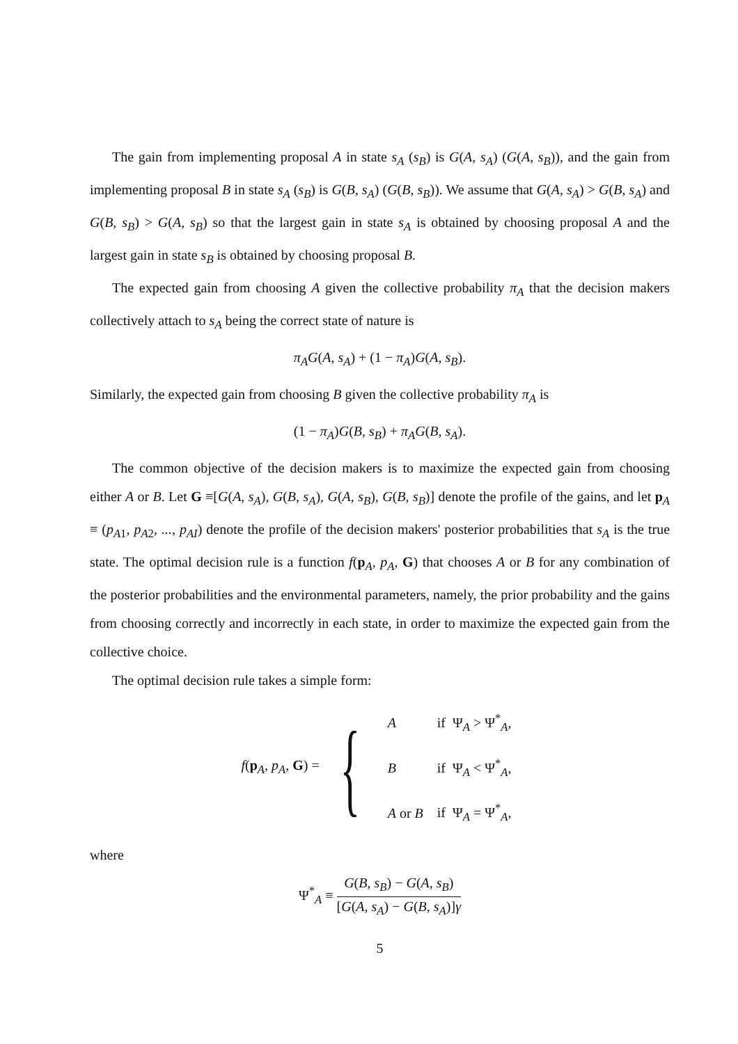The gain from implementing proposal A in state s<sub>A</sub> (s<sub>B</sub>) is G(A, s<sub>A</sub>) (G(A, s<sub>B</sub>)), and the gain from implementing proposal B in state s<sub>A</sub> (s<sub>B</sub>) is G(B, s<sub>A</sub>) (G(B, s<sub>B</sub>)). We assume that G(A, s<sub>A</sub>) > G(B, s<sub>A</sub>) and G(B, s<sub>B</sub>) > G(A, s<sub>B</sub>) so that the largest gain in state s<sub>A</sub> is obtained by choosing proposal A and the largest gain in state s<sub>B</sub> is obtained by choosing proposal B.
The expected gain from choosing A given the collective probability π<sub>A</sub> that the decision makers collectively attach to s<sub>A</sub> being the correct state of nature is
π<sub>A</sub>G(A, s<sub>A</sub>) + (1 − π<sub>A</sub>)G(A, s<sub>B</sub>).
Similarly, the expected gain from choosing B given the collective probability π<sub>A</sub> is
(1 − π<sub>A</sub>)G(B, s<sub>B</sub>) + π<sub>A</sub>G(B, s<sub>A</sub>).
The common objective of the decision makers is to maximize the expected gain from choosing either A or B. Let G ≡[G(A, s<sub>A</sub>), G(B, s<sub>A</sub>), G(A, s<sub>B</sub>), G(B, s<sub>B</sub>)] denote the profile of the gains, and let p<sub>A</sub> ≡ (p<sub>A1</sub>, p<sub>A2</sub>, ..., p<sub>AI</sub>) denote the profile of the decision makers' posterior probabilities that s<sub>A</sub> is the true state. The optimal decision rule is a function f(p<sub>A</sub>, p<sub>A</sub>, G) that chooses A or B for any combination of the posterior probabilities and the environmental parameters, namely, the prior probability and the gains from choosing correctly and incorrectly in each state, in order to maximize the expected gain from the collective choice.
The optimal decision rule takes a simple form:
f(p<sub>A</sub>, p<sub>A</sub>, G) = {
| A | if Ψ<sub>A</sub> > Ψ<sup>*</sup><sub>A</sub>, |
| B | if Ψ<sub>A</sub> < Ψ<sup>*</sup><sub>A</sub>, |
| A or B | if Ψ<sub>A</sub> = Ψ<sup>*</sup><sub>A</sub>, |
where
Ψ<sup>*</sup><sub>A</sub> ≡ G(B, s<sub>B</sub>) − G(A, s<sub>B</sub>) [G(A, s<sub>A</sub>) − G(B, s<sub>A</sub>)]γ
5